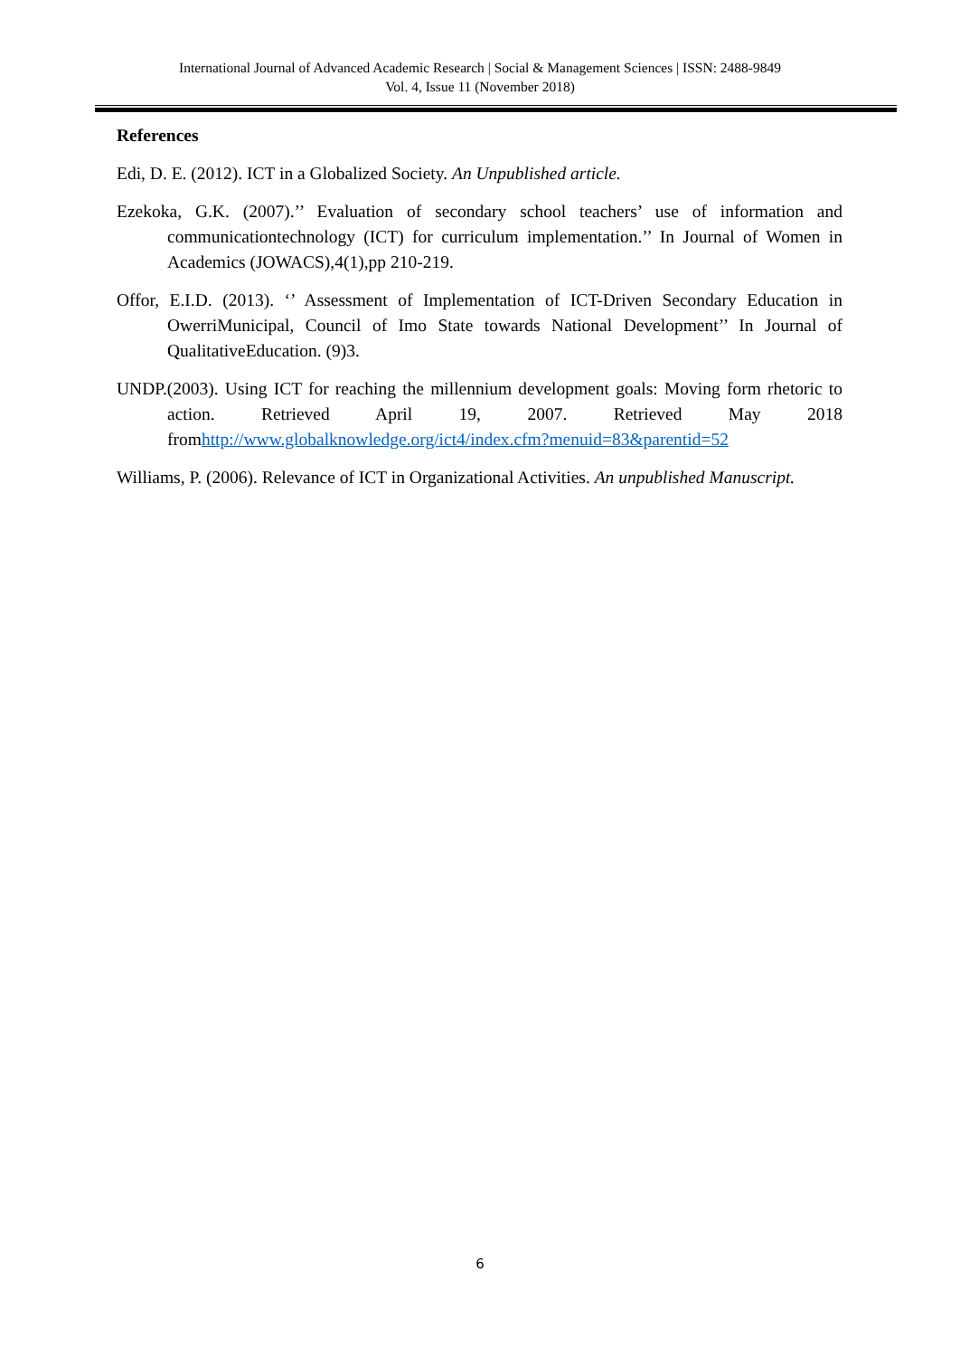International Journal of Advanced Academic Research | Social & Management Sciences | ISSN: 2488-9849
Vol. 4, Issue 11 (November 2018)
References
Edi, D. E. (2012). ICT in a Globalized Society. An Unpublished article.
Ezekoka, G.K. (2007).’’ Evaluation of secondary school teachers’ use of information and communicationtechnology (ICT) for curriculum implementation.’’ In Journal of Women in Academics (JOWACS),4(1),pp 210-219.
Offor, E.I.D. (2013). ‘’ Assessment of Implementation of ICT-Driven Secondary Education in OwerriMunicipal, Council of Imo State towards National Development’’ In Journal of QualitativeEducation. (9)3.
UNDP.(2003). Using ICT for reaching the millennium development goals: Moving form rhetoric to action. Retrieved April 19, 2007. Retrieved May 2018 fromhttp://www.globalknowledge.org/ict4/index.cfm?menuid=83&parentid=52
Williams, P. (2006). Relevance of ICT in Organizational Activities. An unpublished Manuscript.
6